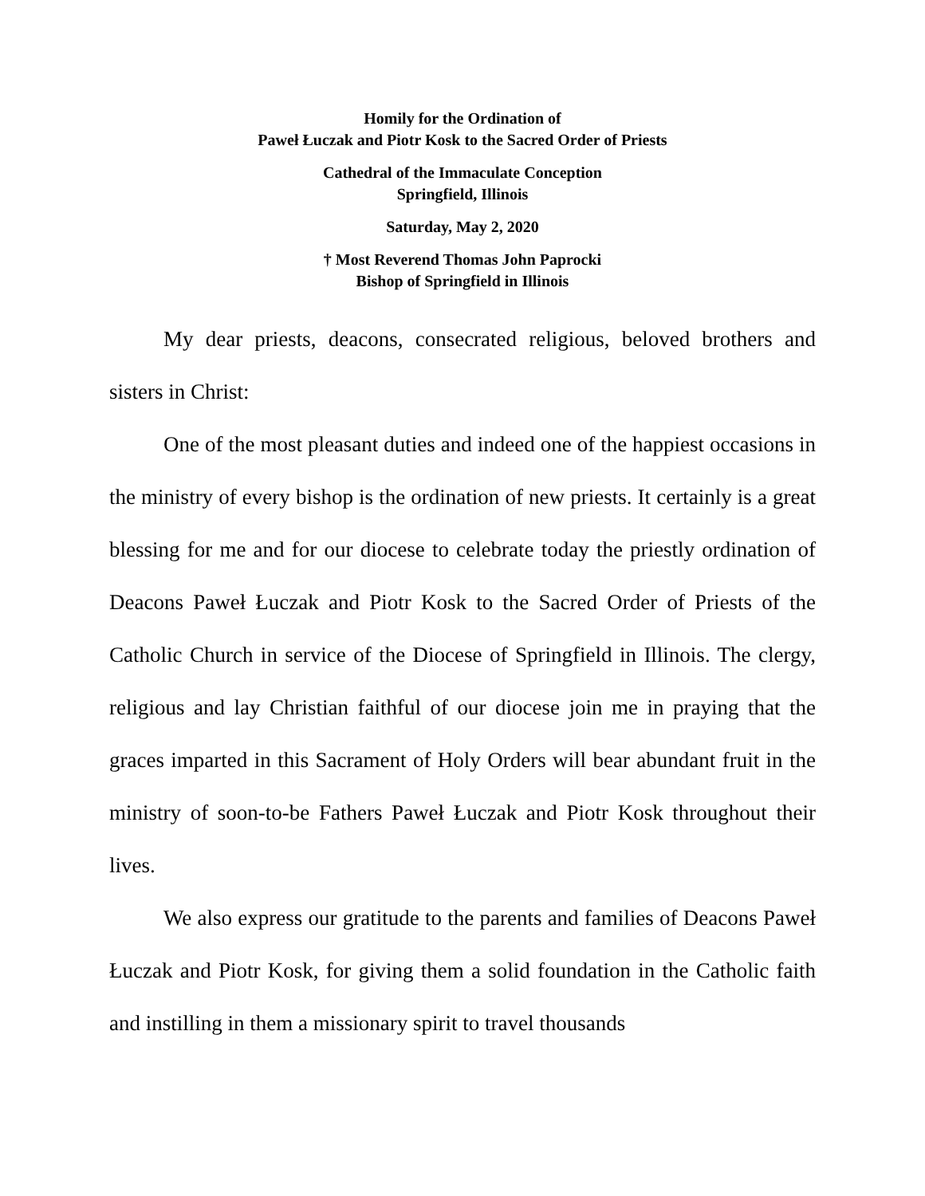Homily for the Ordination of
Paweł Łuczak and Piotr Kosk to the Sacred Order of Priests
Cathedral of the Immaculate Conception
Springfield, Illinois
Saturday, May 2, 2020
† Most Reverend Thomas John Paprocki
Bishop of Springfield in Illinois
My dear priests, deacons, consecrated religious, beloved brothers and sisters in Christ:
One of the most pleasant duties and indeed one of the happiest occasions in the ministry of every bishop is the ordination of new priests. It certainly is a great blessing for me and for our diocese to celebrate today the priestly ordination of Deacons Paweł Łuczak and Piotr Kosk to the Sacred Order of Priests of the Catholic Church in service of the Diocese of Springfield in Illinois. The clergy, religious and lay Christian faithful of our diocese join me in praying that the graces imparted in this Sacrament of Holy Orders will bear abundant fruit in the ministry of soon-to-be Fathers Paweł Łuczak and Piotr Kosk throughout their lives.
We also express our gratitude to the parents and families of Deacons Paweł Łuczak and Piotr Kosk, for giving them a solid foundation in the Catholic faith and instilling in them a missionary spirit to travel thousands